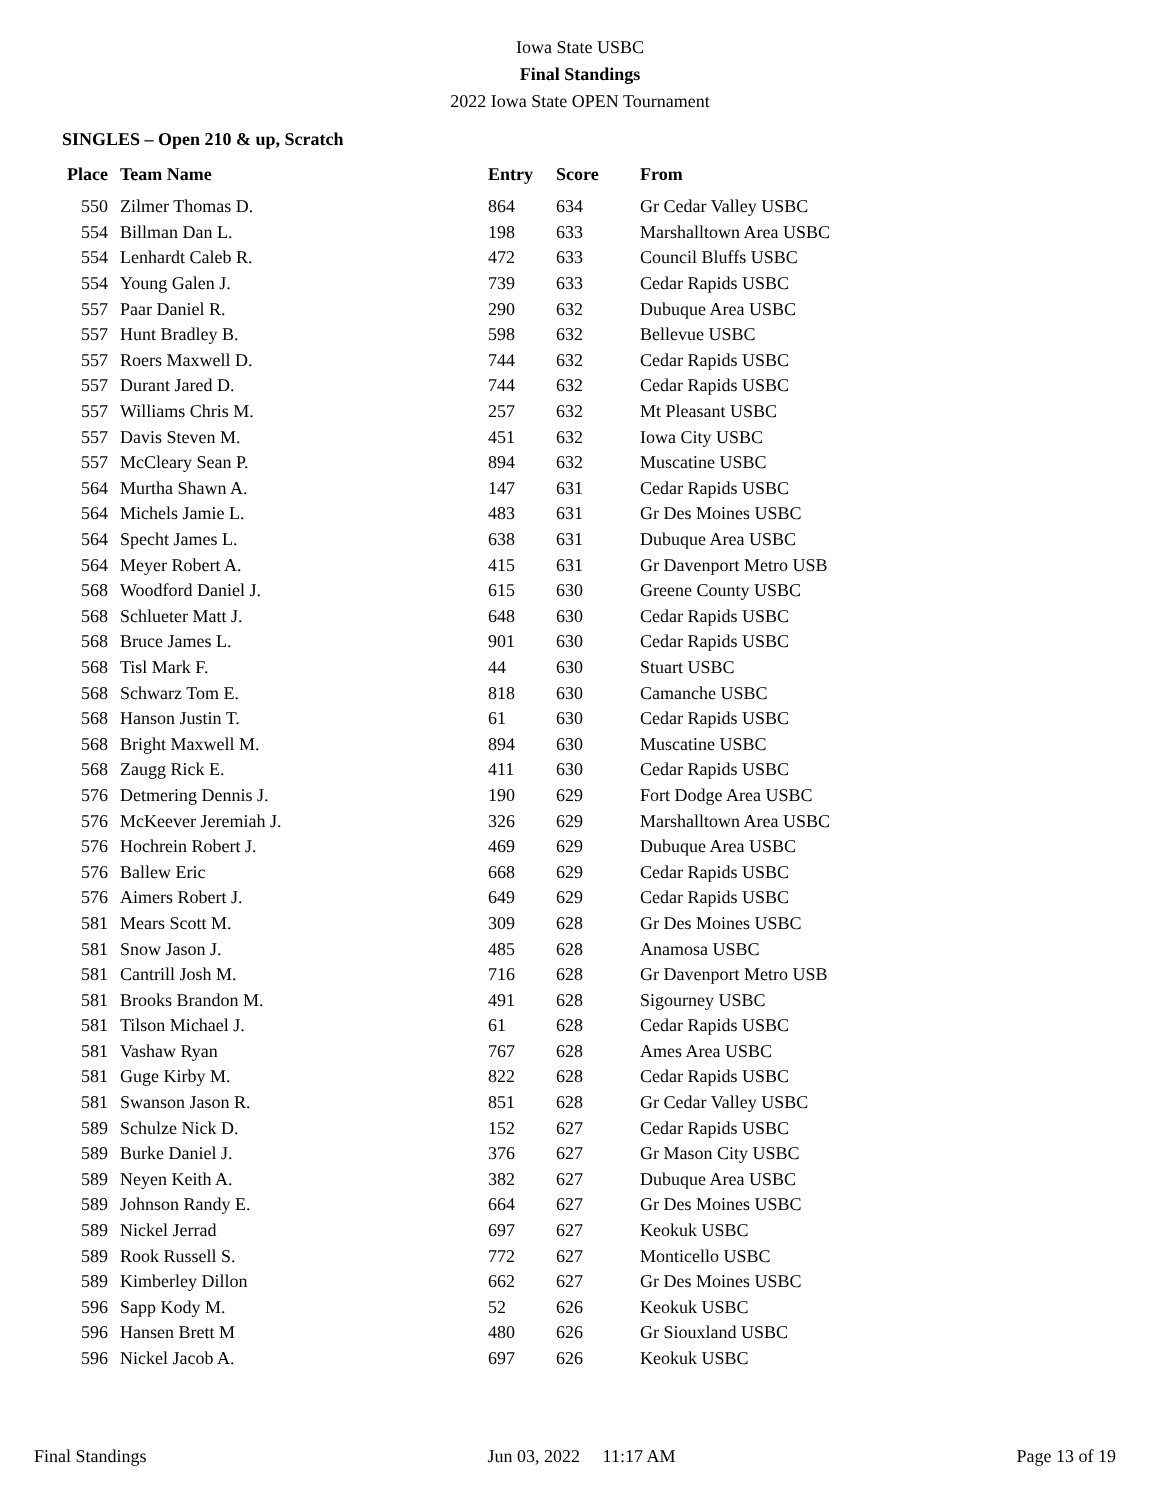Iowa State USBC
Final Standings
2022 Iowa State OPEN Tournament
SINGLES – Open 210 & up, Scratch
| Place | Team Name | Entry | Score | From |
| --- | --- | --- | --- | --- |
| 550 | Zilmer Thomas D. | 864 | 634 | Gr Cedar Valley USBC |
| 554 | Billman Dan L. | 198 | 633 | Marshalltown Area USBC |
| 554 | Lenhardt Caleb R. | 472 | 633 | Council Bluffs USBC |
| 554 | Young Galen J. | 739 | 633 | Cedar Rapids USBC |
| 557 | Paar Daniel R. | 290 | 632 | Dubuque Area USBC |
| 557 | Hunt Bradley B. | 598 | 632 | Bellevue USBC |
| 557 | Roers Maxwell D. | 744 | 632 | Cedar Rapids USBC |
| 557 | Durant Jared D. | 744 | 632 | Cedar Rapids USBC |
| 557 | Williams Chris M. | 257 | 632 | Mt Pleasant USBC |
| 557 | Davis Steven M. | 451 | 632 | Iowa City USBC |
| 557 | McCleary Sean P. | 894 | 632 | Muscatine USBC |
| 564 | Murtha Shawn A. | 147 | 631 | Cedar Rapids USBC |
| 564 | Michels Jamie L. | 483 | 631 | Gr Des Moines USBC |
| 564 | Specht James L. | 638 | 631 | Dubuque Area USBC |
| 564 | Meyer Robert A. | 415 | 631 | Gr Davenport Metro USB |
| 568 | Woodford Daniel J. | 615 | 630 | Greene County USBC |
| 568 | Schlueter Matt J. | 648 | 630 | Cedar Rapids USBC |
| 568 | Bruce James L. | 901 | 630 | Cedar Rapids USBC |
| 568 | Tisl Mark F. | 44 | 630 | Stuart USBC |
| 568 | Schwarz Tom E. | 818 | 630 | Camanche USBC |
| 568 | Hanson Justin T. | 61 | 630 | Cedar Rapids USBC |
| 568 | Bright Maxwell M. | 894 | 630 | Muscatine USBC |
| 568 | Zaugg Rick E. | 411 | 630 | Cedar Rapids USBC |
| 576 | Detmering Dennis J. | 190 | 629 | Fort Dodge Area USBC |
| 576 | McKeever Jeremiah J. | 326 | 629 | Marshalltown Area USBC |
| 576 | Hochrein Robert J. | 469 | 629 | Dubuque Area USBC |
| 576 | Ballew Eric | 668 | 629 | Cedar Rapids USBC |
| 576 | Aimers Robert J. | 649 | 629 | Cedar Rapids USBC |
| 581 | Mears Scott M. | 309 | 628 | Gr Des Moines USBC |
| 581 | Snow Jason J. | 485 | 628 | Anamosa USBC |
| 581 | Cantrill Josh M. | 716 | 628 | Gr Davenport Metro USB |
| 581 | Brooks Brandon M. | 491 | 628 | Sigourney USBC |
| 581 | Tilson Michael J. | 61 | 628 | Cedar Rapids USBC |
| 581 | Vashaw Ryan | 767 | 628 | Ames Area USBC |
| 581 | Guge Kirby M. | 822 | 628 | Cedar Rapids USBC |
| 581 | Swanson Jason R. | 851 | 628 | Gr Cedar Valley USBC |
| 589 | Schulze Nick D. | 152 | 627 | Cedar Rapids USBC |
| 589 | Burke Daniel J. | 376 | 627 | Gr Mason City USBC |
| 589 | Neyen Keith A. | 382 | 627 | Dubuque Area USBC |
| 589 | Johnson Randy E. | 664 | 627 | Gr Des Moines USBC |
| 589 | Nickel Jerrad | 697 | 627 | Keokuk USBC |
| 589 | Rook Russell S. | 772 | 627 | Monticello USBC |
| 589 | Kimberley Dillon | 662 | 627 | Gr Des Moines USBC |
| 596 | Sapp Kody M. | 52 | 626 | Keokuk USBC |
| 596 | Hansen Brett M | 480 | 626 | Gr Siouxland USBC |
| 596 | Nickel Jacob A. | 697 | 626 | Keokuk USBC |
Final Standings Jun 03, 2022 11:17 AM Page 13 of 19